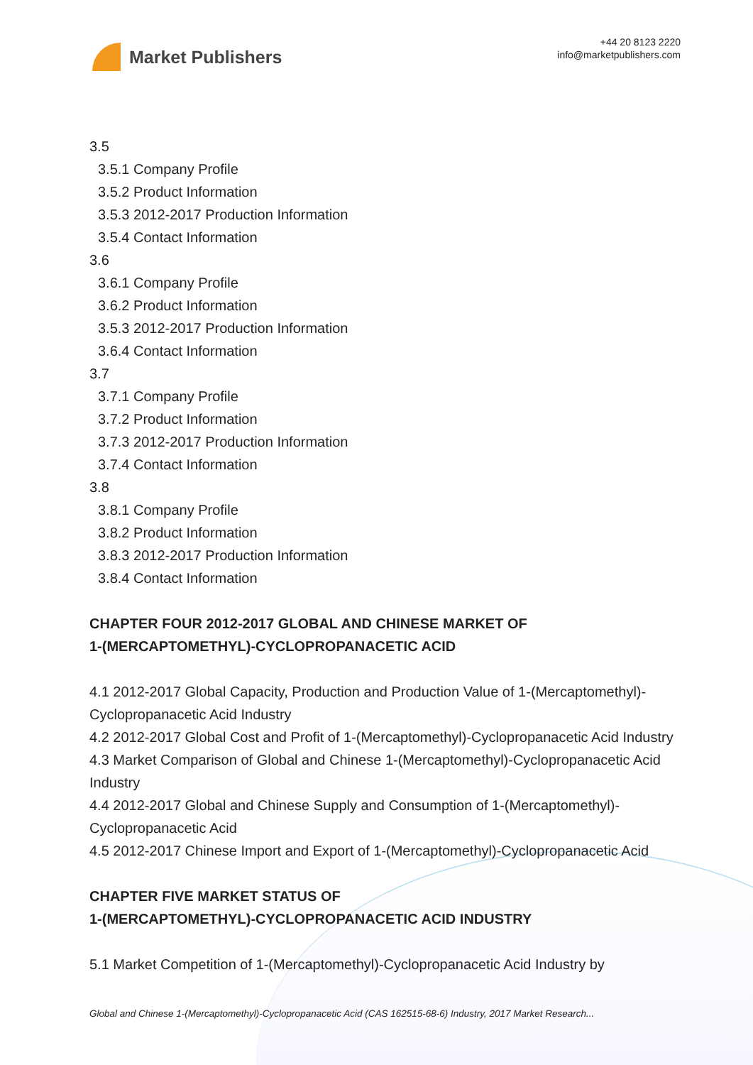Market Publishers
+44 20 8123 2220
info@marketpublishers.com
3.5
3.5.1 Company Profile
3.5.2 Product Information
3.5.3 2012-2017 Production Information
3.5.4 Contact Information
3.6
3.6.1 Company Profile
3.6.2 Product Information
3.5.3 2012-2017 Production Information
3.6.4 Contact Information
3.7
3.7.1 Company Profile
3.7.2 Product Information
3.7.3 2012-2017 Production Information
3.7.4 Contact Information
3.8
3.8.1 Company Profile
3.8.2 Product Information
3.8.3 2012-2017 Production Information
3.8.4 Contact Information
CHAPTER FOUR 2012-2017 GLOBAL AND CHINESE MARKET OF
1-(MERCAPTOMETHYL)-CYCLOPROPANACETIC ACID
4.1 2012-2017 Global Capacity, Production and Production Value of 1-(Mercaptomethyl)-Cyclopropanacetic Acid Industry
4.2 2012-2017 Global Cost and Profit of 1-(Mercaptomethyl)-Cyclopropanacetic Acid Industry
4.3 Market Comparison of Global and Chinese 1-(Mercaptomethyl)-Cyclopropanacetic Acid Industry
4.4 2012-2017 Global and Chinese Supply and Consumption of 1-(Mercaptomethyl)-Cyclopropanacetic Acid
4.5 2012-2017 Chinese Import and Export of 1-(Mercaptomethyl)-Cyclopropanacetic Acid
CHAPTER FIVE MARKET STATUS OF
1-(MERCAPTOMETHYL)-CYCLOPROPANACETIC ACID INDUSTRY
5.1 Market Competition of 1-(Mercaptomethyl)-Cyclopropanacetic Acid Industry by
Global and Chinese 1-(Mercaptomethyl)-Cyclopropanacetic Acid (CAS 162515-68-6) Industry, 2017 Market Research...